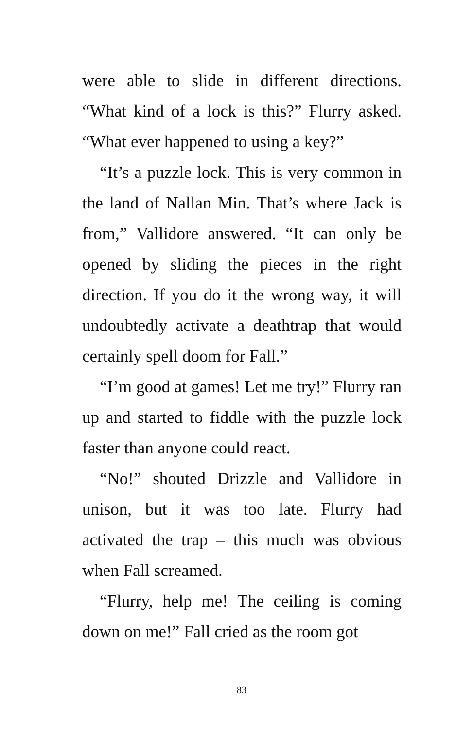were able to slide in different directions. “What kind of a lock is this?” Flurry asked. “What ever happened to using a key?”
“It’s a puzzle lock. This is very common in the land of Nallan Min. That’s where Jack is from,” Vallidore answered. “It can only be opened by sliding the pieces in the right direction. If you do it the wrong way, it will undoubtedly activate a deathtrap that would certainly spell doom for Fall.”
“I’m good at games! Let me try!” Flurry ran up and started to fiddle with the puzzle lock faster than anyone could react.
“No!” shouted Drizzle and Vallidore in unison, but it was too late. Flurry had activated the trap – this much was obvious when Fall screamed.
“Flurry, help me! The ceiling is coming down on me!” Fall cried as the room got
83